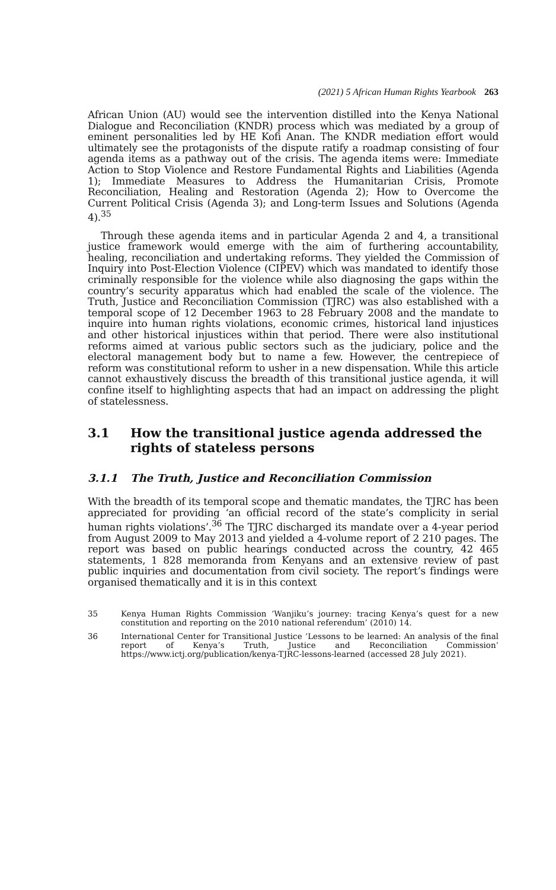(2021) 5 African Human Rights Yearbook 263
African Union (AU) would see the intervention distilled into the Kenya National Dialogue and Reconciliation (KNDR) process which was mediated by a group of eminent personalities led by HE Kofi Anan. The KNDR mediation effort would ultimately see the protagonists of the dispute ratify a roadmap consisting of four agenda items as a pathway out of the crisis. The agenda items were: Immediate Action to Stop Violence and Restore Fundamental Rights and Liabilities (Agenda 1); Immediate Measures to Address the Humanitarian Crisis, Promote Reconciliation, Healing and Restoration (Agenda 2); How to Overcome the Current Political Crisis (Agenda 3); and Long-term Issues and Solutions (Agenda 4).<sup>35</sup>
Through these agenda items and in particular Agenda 2 and 4, a transitional justice framework would emerge with the aim of furthering accountability, healing, reconciliation and undertaking reforms. They yielded the Commission of Inquiry into Post-Election Violence (CIPEV) which was mandated to identify those criminally responsible for the violence while also diagnosing the gaps within the country’s security apparatus which had enabled the scale of the violence. The Truth, Justice and Reconciliation Commission (TJRC) was also established with a temporal scope of 12 December 1963 to 28 February 2008 and the mandate to inquire into human rights violations, economic crimes, historical land injustices and other historical injustices within that period. There were also institutional reforms aimed at various public sectors such as the judiciary, police and the electoral management body but to name a few. However, the centrepiece of reform was constitutional reform to usher in a new dispensation. While this article cannot exhaustively discuss the breadth of this transitional justice agenda, it will confine itself to highlighting aspects that had an impact on addressing the plight of statelessness.
3.1 How the transitional justice agenda addressed the rights of stateless persons
3.1.1 The Truth, Justice and Reconciliation Commission
With the breadth of its temporal scope and thematic mandates, the TJRC has been appreciated for providing ‘an official record of the state’s complicity in serial human rights violations’.<sup>36</sup> The TJRC discharged its mandate over a 4-year period from August 2009 to May 2013 and yielded a 4-volume report of 2 210 pages. The report was based on public hearings conducted across the country, 42 465 statements, 1 828 memoranda from Kenyans and an extensive review of past public inquiries and documentation from civil society. The report’s findings were organised thematically and it is in this context
35 Kenya Human Rights Commission ‘Wanjiku’s journey: tracing Kenya’s quest for a new constitution and reporting on the 2010 national referendum’ (2010) 14.
36 International Center for Transitional Justice ‘Lessons to be learned: An analysis of the final report of Kenya’s Truth, Justice and Reconciliation Commission’ https://www.ictj.org/publication/kenya-TJRC-lessons-learned (accessed 28 July 2021).